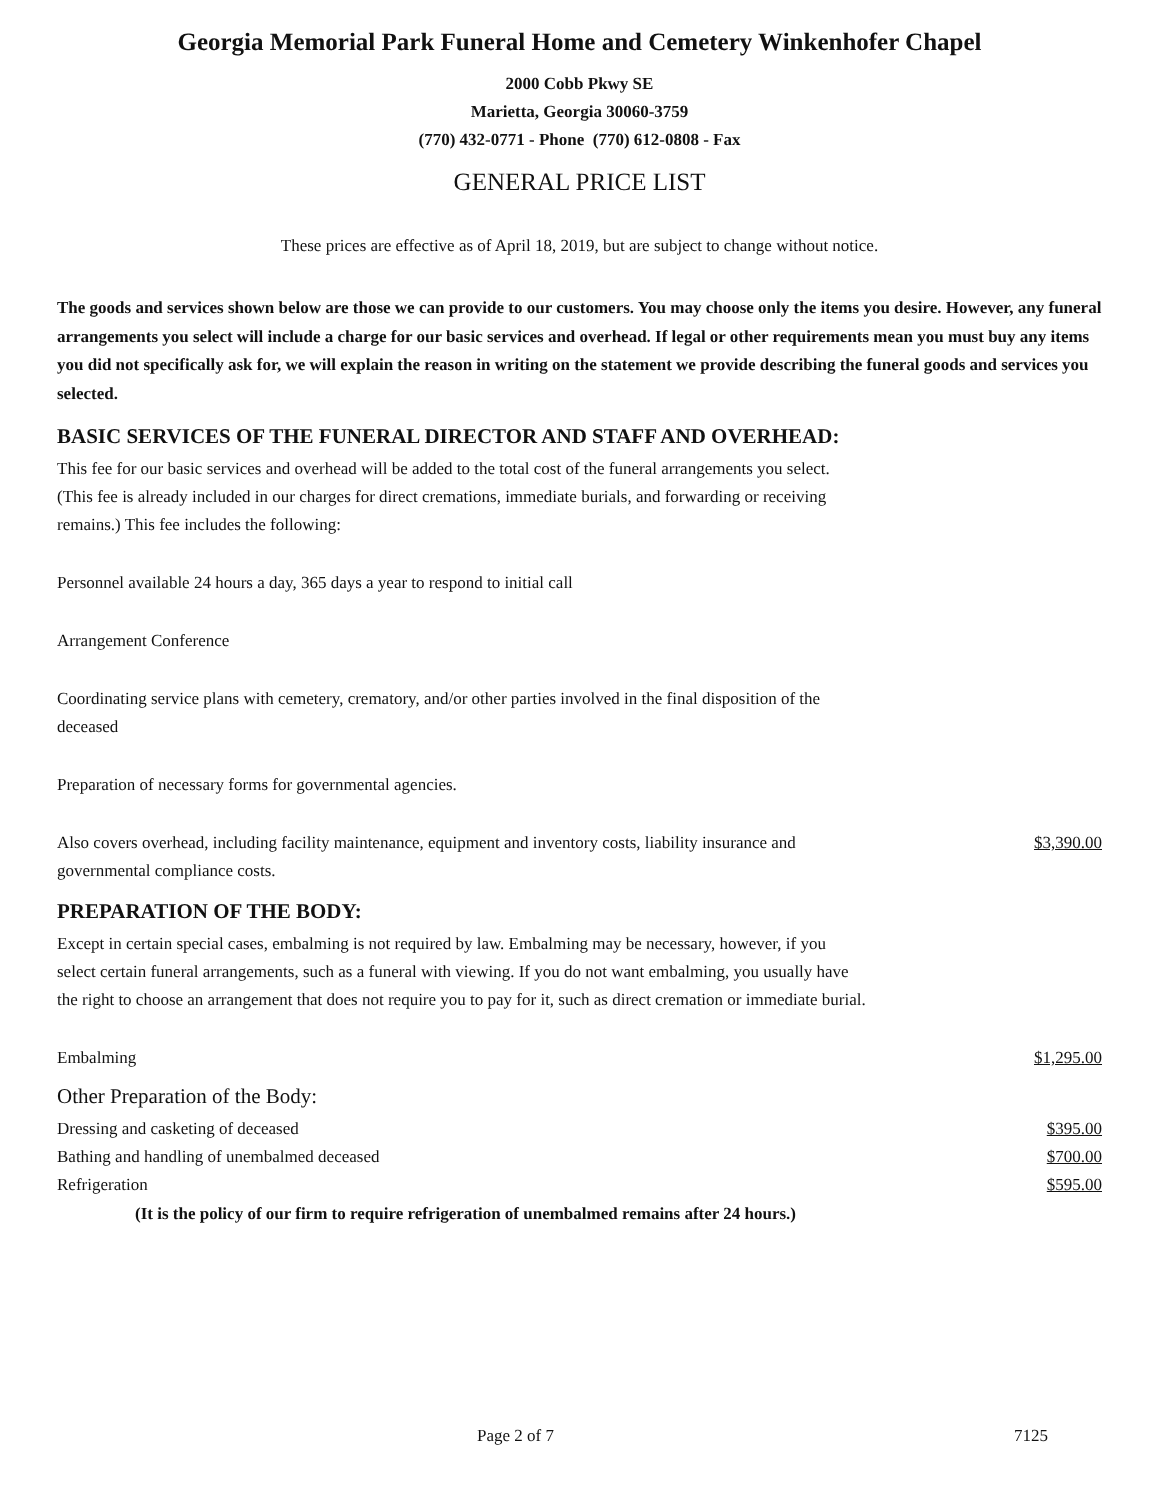Georgia Memorial Park Funeral Home and Cemetery Winkenhofer Chapel
2000 Cobb Pkwy SE
Marietta, Georgia 30060-3759
(770) 432-0771 - Phone (770) 612-0808 - Fax
GENERAL PRICE LIST
These prices are effective as of April 18, 2019, but are subject to change without notice.
The goods and services shown below are those we can provide to our customers. You may choose only the items you desire. However, any funeral arrangements you select will include a charge for our basic services and overhead. If legal or other requirements mean you must buy any items you did not specifically ask for, we will explain the reason in writing on the statement we provide describing the funeral goods and services you selected.
BASIC SERVICES OF THE FUNERAL DIRECTOR AND STAFF AND OVERHEAD:
This fee for our basic services and overhead will be added to the total cost of the funeral arrangements you select. (This fee is already included in our charges for direct cremations, immediate burials, and forwarding or receiving remains.) This fee includes the following:
Personnel available 24 hours a day, 365 days a year to respond to initial call
Arrangement Conference
Coordinating service plans with cemetery, crematory, and/or other parties involved in the final disposition of the deceased
Preparation of necessary forms for governmental agencies.
Also covers overhead, including facility maintenance, equipment and inventory costs, liability insurance and governmental compliance costs. $3,390.00
PREPARATION OF THE BODY:
Except in certain special cases, embalming is not required by law. Embalming may be necessary, however, if you select certain funeral arrangements, such as a funeral with viewing. If you do not want embalming, you usually have the right to choose an arrangement that does not require you to pay for it, such as direct cremation or immediate burial.
Embalming $1,295.00
Other Preparation of the Body:
Dressing and casketing of deceased $395.00
Bathing and handling of unembalmed deceased $700.00
Refrigeration $595.00
(It is the policy of our firm to require refrigeration of unembalmed remains after 24 hours.)
Page 2 of 7 7125